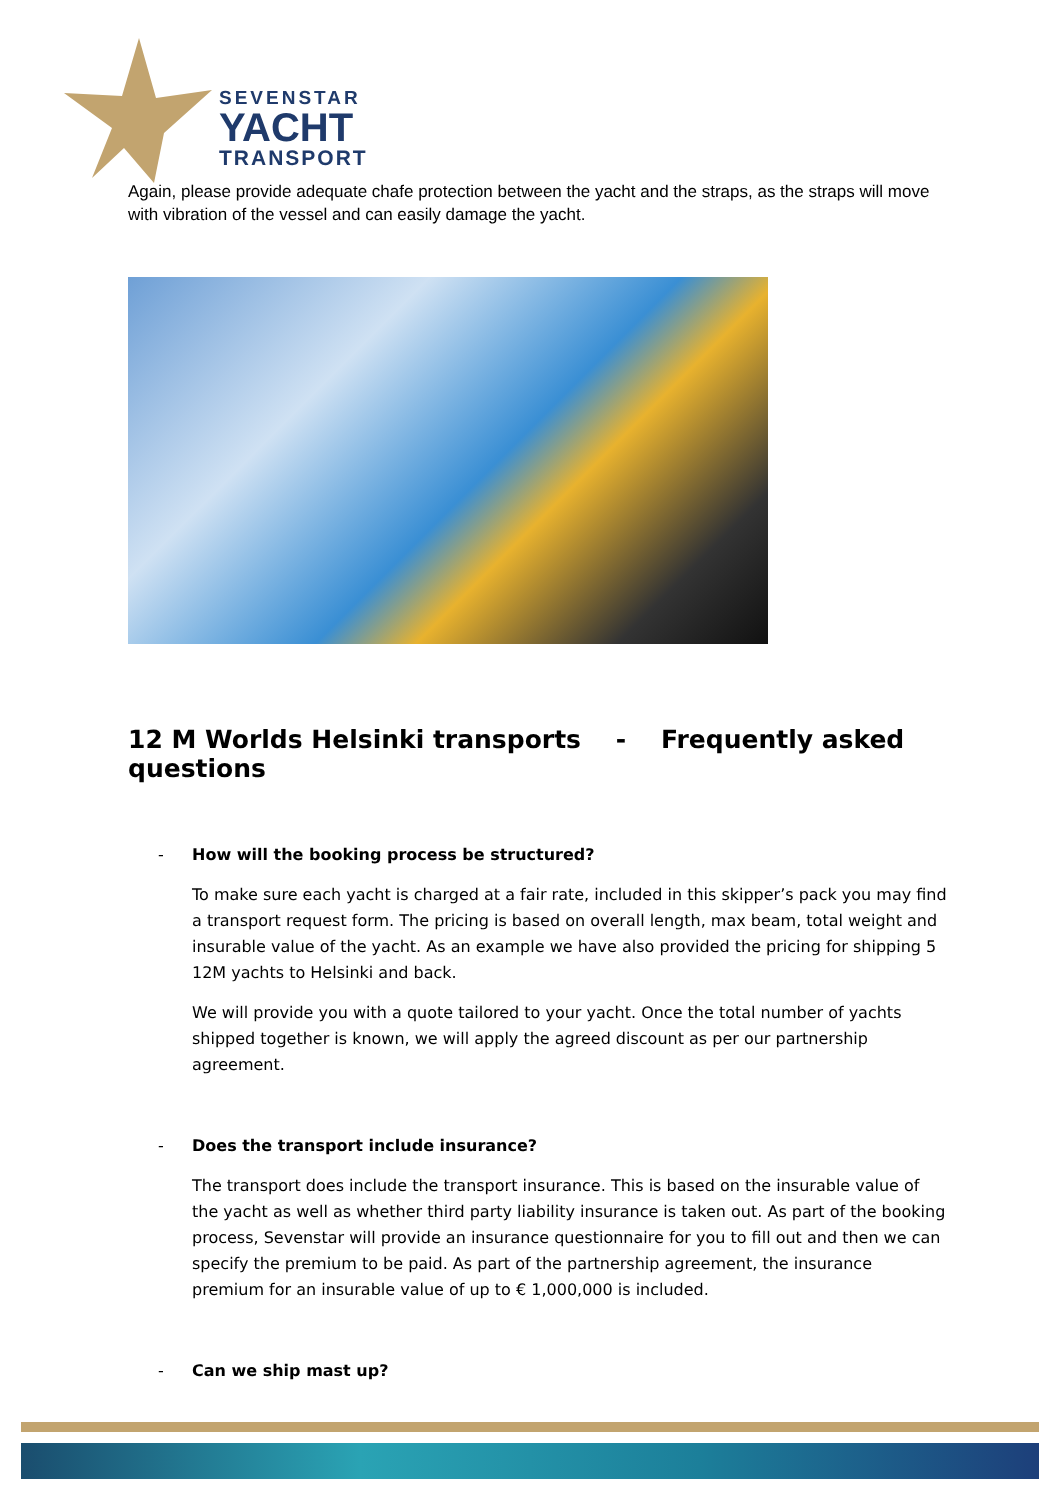SEVENSTAR
YACHT
TRANSPORT
Again, please provide adequate chafe protection between the yacht and the straps, as the straps will move with vibration of the vessel and can easily damage the yacht.
12 M Worlds Helsinki transports - Frequently asked questions
- How will the booking process be structured?
To make sure each yacht is charged at a fair rate, included in this skipper’s pack you may find a transport request form. The pricing is based on overall length, max beam, total weight and insurable value of the yacht. As an example we have also provided the pricing for shipping 5 12M yachts to Helsinki and back.
We will provide you with a quote tailored to your yacht. Once the total number of yachts shipped together is known, we will apply the agreed discount as per our partnership agreement.
- Does the transport include insurance?
The transport does include the transport insurance. This is based on the insurable value of the yacht as well as whether third party liability insurance is taken out. As part of the booking process, Sevenstar will provide an insurance questionnaire for you to fill out and then we can specify the premium to be paid. As part of the partnership agreement, the insurance premium for an insurable value of up to € 1,000,000 is included.
- Can we ship mast up?